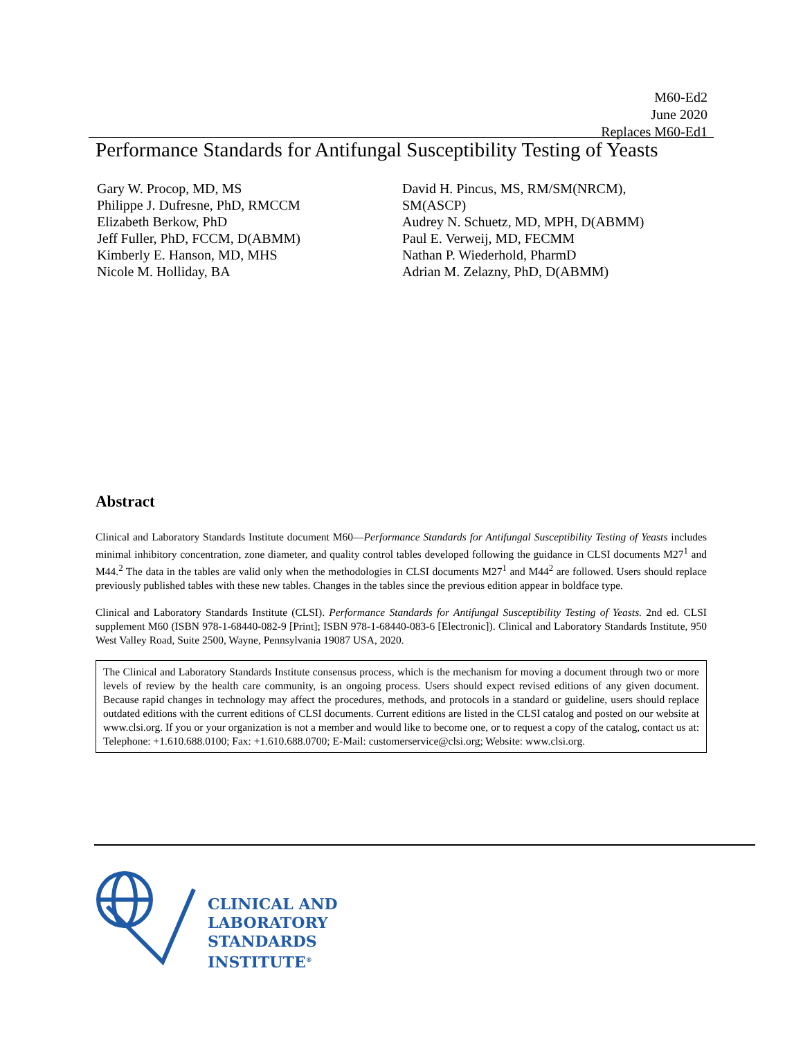M60-Ed2
June 2020
Replaces M60-Ed1
Performance Standards for Antifungal Susceptibility Testing of Yeasts
Gary W. Procop, MD, MS
Philippe J. Dufresne, PhD, RMCCM
Elizabeth Berkow, PhD
Jeff Fuller, PhD, FCCM, D(ABMM)
Kimberly E. Hanson, MD, MHS
Nicole M. Holliday, BA
David H. Pincus, MS, RM/SM(NRCM),
SM(ASCP)
Audrey N. Schuetz, MD, MPH, D(ABMM)
Paul E. Verweij, MD, FECMM
Nathan P. Wiederhold, PharmD
Adrian M. Zelazny, PhD, D(ABMM)
Abstract
Clinical and Laboratory Standards Institute document M60—Performance Standards for Antifungal Susceptibility Testing of Yeasts includes minimal inhibitory concentration, zone diameter, and quality control tables developed following the guidance in CLSI documents M27<sup>1</sup> and M44.<sup>2</sup> The data in the tables are valid only when the methodologies in CLSI documents M27<sup>1</sup> and M44<sup>2</sup> are followed. Users should replace previously published tables with these new tables. Changes in the tables since the previous edition appear in boldface type.
Clinical and Laboratory Standards Institute (CLSI). Performance Standards for Antifungal Susceptibility Testing of Yeasts. 2nd ed. CLSI supplement M60 (ISBN 978-1-68440-082-9 [Print]; ISBN 978-1-68440-083-6 [Electronic]). Clinical and Laboratory Standards Institute, 950 West Valley Road, Suite 2500, Wayne, Pennsylvania 19087 USA, 2020.
The Clinical and Laboratory Standards Institute consensus process, which is the mechanism for moving a document through two or more levels of review by the health care community, is an ongoing process. Users should expect revised editions of any given document. Because rapid changes in technology may affect the procedures, methods, and protocols in a standard or guideline, users should replace outdated editions with the current editions of CLSI documents. Current editions are listed in the CLSI catalog and posted on our website at www.clsi.org. If you or your organization is not a member and would like to become one, or to request a copy of the catalog, contact us at: Telephone: +1.610.688.0100; Fax: +1.610.688.0700; E-Mail: customerservice@clsi.org; Website: www.clsi.org.
CLINICAL AND
LABORATORY
STANDARDS
INSTITUTE<sup>®</sup>